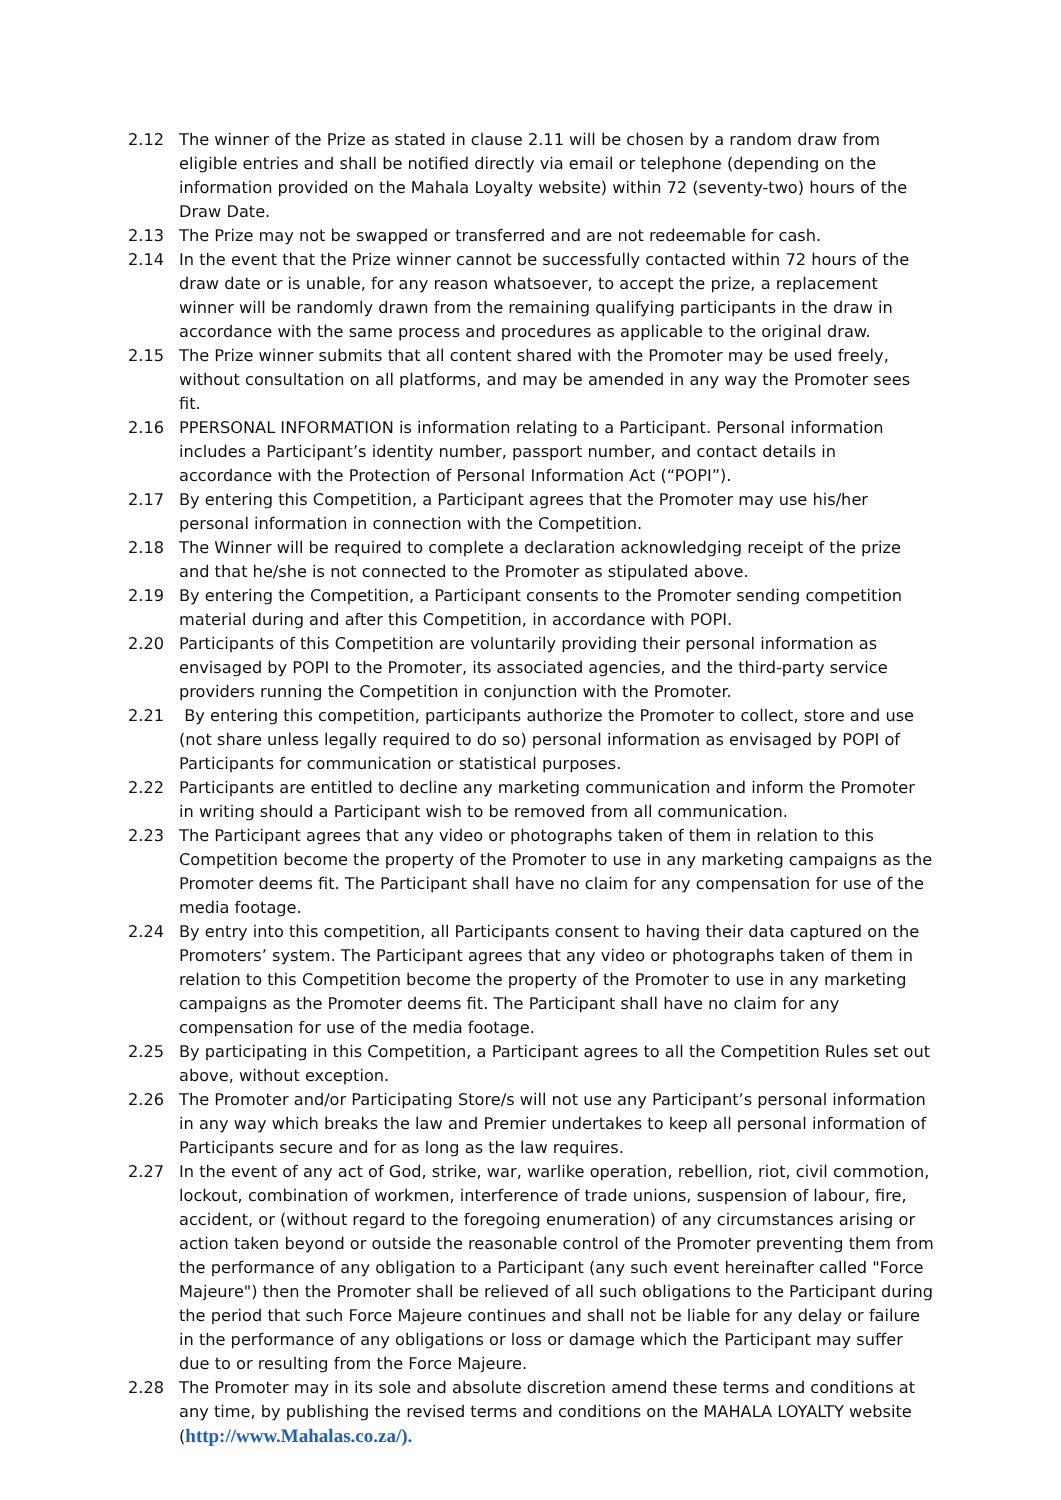2.12 The winner of the Prize as stated in clause 2.11 will be chosen by a random draw from eligible entries and shall be notified directly via email or telephone (depending on the information provided on the Mahala Loyalty website) within 72 (seventy-two) hours of the Draw Date.
2.13 The Prize may not be swapped or transferred and are not redeemable for cash.
2.14 In the event that the Prize winner cannot be successfully contacted within 72 hours of the draw date or is unable, for any reason whatsoever, to accept the prize, a replacement winner will be randomly drawn from the remaining qualifying participants in the draw in accordance with the same process and procedures as applicable to the original draw.
2.15 The Prize winner submits that all content shared with the Promoter may be used freely, without consultation on all platforms, and may be amended in any way the Promoter sees fit.
2.16 PPERSONAL INFORMATION is information relating to a Participant. Personal information includes a Participant’s identity number, passport number, and contact details in accordance with the Protection of Personal Information Act (“POPI”).
2.17 By entering this Competition, a Participant agrees that the Promoter may use his/her personal information in connection with the Competition.
2.18 The Winner will be required to complete a declaration acknowledging receipt of the prize and that he/she is not connected to the Promoter as stipulated above.
2.19 By entering the Competition, a Participant consents to the Promoter sending competition material during and after this Competition, in accordance with POPI.
2.20 Participants of this Competition are voluntarily providing their personal information as envisaged by POPI to the Promoter, its associated agencies, and the third-party service providers running the Competition in conjunction with the Promoter.
2.21 By entering this competition, participants authorize the Promoter to collect, store and use (not share unless legally required to do so) personal information as envisaged by POPI of Participants for communication or statistical purposes.
2.22 Participants are entitled to decline any marketing communication and inform the Promoter in writing should a Participant wish to be removed from all communication.
2.23 The Participant agrees that any video or photographs taken of them in relation to this Competition become the property of the Promoter to use in any marketing campaigns as the Promoter deems fit. The Participant shall have no claim for any compensation for use of the media footage.
2.24 By entry into this competition, all Participants consent to having their data captured on the Promoters’ system. The Participant agrees that any video or photographs taken of them in relation to this Competition become the property of the Promoter to use in any marketing campaigns as the Promoter deems fit. The Participant shall have no claim for any compensation for use of the media footage.
2.25 By participating in this Competition, a Participant agrees to all the Competition Rules set out above, without exception.
2.26 The Promoter and/or Participating Store/s will not use any Participant’s personal information in any way which breaks the law and Premier undertakes to keep all personal information of Participants secure and for as long as the law requires.
2.27 In the event of any act of God, strike, war, warlike operation, rebellion, riot, civil commotion, lockout, combination of workmen, interference of trade unions, suspension of labour, fire, accident, or (without regard to the foregoing enumeration) of any circumstances arising or action taken beyond or outside the reasonable control of the Promoter preventing them from the performance of any obligation to a Participant (any such event hereinafter called "Force Majeure") then the Promoter shall be relieved of all such obligations to the Participant during the period that such Force Majeure continues and shall not be liable for any delay or failure in the performance of any obligations or loss or damage which the Participant may suffer due to or resulting from the Force Majeure.
2.28 The Promoter may in its sole and absolute discretion amend these terms and conditions at any time, by publishing the revised terms and conditions on the MAHALA LOYALTY website (http://www.Mahalas.co.za/).